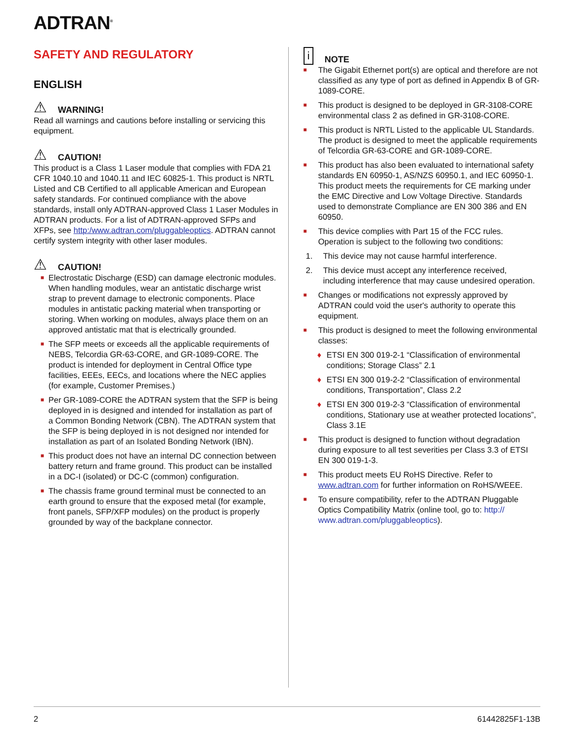ADTRAN<sup>®</sup>
SAFETY AND REGULATORY
ENGLISH
⚠ WARNING!
Read all warnings and cautions before installing or servicing this equipment.
⚠ CAUTION!
This product is a Class 1 Laser module that complies with FDA 21 CFR 1040.10 and 1040.11 and IEC 60825-1. This product is NRTL Listed and CB Certified to all applicable American and European safety standards. For continued compliance with the above standards, install only ADTRAN-approved Class 1 Laser Modules in ADTRAN products. For a list of ADTRAN-approved SFPs and XFPs, see http:/www.adtran.com/pluggableoptics. ADTRAN cannot certify system integrity with other laser modules.
⚠ CAUTION!
■ Electrostatic Discharge (ESD) can damage electronic modules. When handling modules, wear an antistatic discharge wrist strap to prevent damage to electronic components. Place modules in antistatic packing material when transporting or storing. When working on modules, always place them on an approved antistatic mat that is electrically grounded.
■ The SFP meets or exceeds all the applicable requirements of NEBS, Telcordia GR-63-CORE, and GR-1089-CORE. The product is intended for deployment in Central Office type facilities, EEEs, EECs, and locations where the NEC applies (for example, Customer Premises.)
■ Per GR-1089-CORE the ADTRAN system that the SFP is being deployed in is designed and intended for installation as part of a Common Bonding Network (CBN). The ADTRAN system that the SFP is being deployed in is not designed nor intended for installation as part of an Isolated Bonding Network (IBN).
■ This product does not have an internal DC connection between battery return and frame ground. This product can be installed in a DC-I (isolated) or DC-C (common) configuration.
■ The chassis frame ground terminal must be connected to an earth ground to ensure that the exposed metal (for example, front panels, SFP/XFP modules) on the product is properly grounded by way of the backplane connector.
i NOTE
■ The Gigabit Ethernet port(s) are optical and therefore are not classified as any type of port as defined in Appendix B of GR-1089-CORE.
■ This product is designed to be deployed in GR-3108-CORE environmental class 2 as defined in GR-3108-CORE.
■ This product is NRTL Listed to the applicable UL Standards. The product is designed to meet the applicable requirements of Telcordia GR-63-CORE and GR-1089-CORE.
■ This product has also been evaluated to international safety standards EN 60950-1, AS/NZS 60950.1, and IEC 60950-1. This product meets the requirements for CE marking under the EMC Directive and Low Voltage Directive. Standards used to demonstrate Compliance are EN 300 386 and EN 60950.
■ This device complies with Part 15 of the FCC rules. Operation is subject to the following two conditions:
1. This device may not cause harmful interference.
2. This device must accept any interference received, including interference that may cause undesired operation.
■ Changes or modifications not expressly approved by ADTRAN could void the user's authority to operate this equipment.
■ This product is designed to meet the following environmental classes:
♦ ETSI EN 300 019-2-1 “Classification of environmental conditions; Storage Class” 2.1
♦ ETSI EN 300 019-2-2 “Classification of environmental conditions, Transportation”, Class 2.2
♦ ETSI EN 300 019-2-3 “Classification of environmental conditions, Stationary use at weather protected locations”, Class 3.1E
■ This product is designed to function without degradation during exposure to all test severities per Class 3.3 of ETSI EN 300 019-1-3.
■ This product meets EU RoHS Directive. Refer to www.adtran.com for further information on RoHS/WEEE.
■ To ensure compatibility, refer to the ADTRAN Pluggable Optics Compatibility Matrix (online tool, go to: http:// www.adtran.com/pluggableoptics).
2 61442825F1-13B